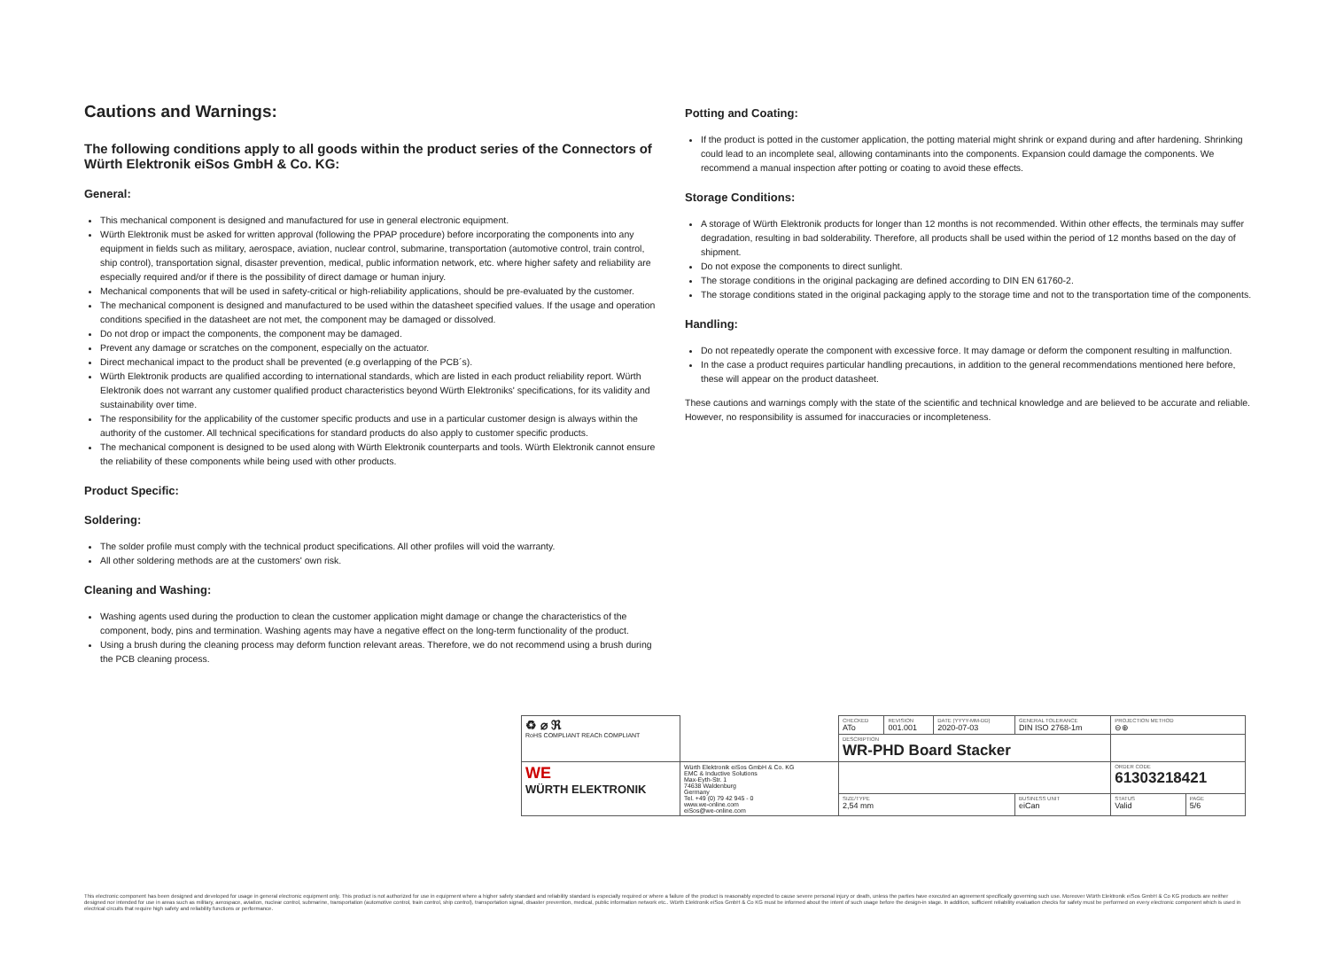Cautions and Warnings:
The following conditions apply to all goods within the product series of the Connectors of Würth Elektronik eiSos GmbH & Co. KG:
General:
This mechanical component is designed and manufactured for use in general electronic equipment.
Würth Elektronik must be asked for written approval (following the PPAP procedure) before incorporating the components into any equipment in fields such as military, aerospace, aviation, nuclear control, submarine, transportation (automotive control, train control, ship control), transportation signal, disaster prevention, medical, public information network, etc. where higher safety and reliability are especially required and/or if there is the possibility of direct damage or human injury.
Mechanical components that will be used in safety-critical or high-reliability applications, should be pre-evaluated by the customer.
The mechanical component is designed and manufactured to be used within the datasheet specified values. If the usage and operation conditions specified in the datasheet are not met, the component may be damaged or dissolved.
Do not drop or impact the components, the component may be damaged.
Prevent any damage or scratches on the component, especially on the actuator.
Direct mechanical impact to the product shall be prevented (e.g overlapping of the PCB´s).
Würth Elektronik products are qualified according to international standards, which are listed in each product reliability report. Würth Elektronik does not warrant any customer qualified product characteristics beyond Würth Elektroniks' specifications, for its validity and sustainability over time.
The responsibility for the applicability of the customer specific products and use in a particular customer design is always within the authority of the customer. All technical specifications for standard products do also apply to customer specific products.
The mechanical component is designed to be used along with Würth Elektronik counterparts and tools. Würth Elektronik cannot ensure the reliability of these components while being used with other products.
Product Specific:
Soldering:
The solder profile must comply with the technical product specifications. All other profiles will void the warranty.
All other soldering methods are at the customers' own risk.
Cleaning and Washing:
Washing agents used during the production to clean the customer application might damage or change the characteristics of the component, body, pins and termination. Washing agents may have a negative effect on the long-term functionality of the product.
Using a brush during the cleaning process may deform function relevant areas. Therefore, we do not recommend using a brush during the PCB cleaning process.
Potting and Coating:
If the product is potted in the customer application, the potting material might shrink or expand during and after hardening. Shrinking could lead to an incomplete seal, allowing contaminants into the components. Expansion could damage the components. We recommend a manual inspection after potting or coating to avoid these effects.
Storage Conditions:
A storage of Würth Elektronik products for longer than 12 months is not recommended. Within other effects, the terminals may suffer degradation, resulting in bad solderability. Therefore, all products shall be used within the period of 12 months based on the day of shipment.
Do not expose the components to direct sunlight.
The storage conditions in the original packaging are defined according to DIN EN 61760-2.
The storage conditions stated in the original packaging apply to the storage time and not to the transportation time of the components.
Handling:
Do not repeatedly operate the component with excessive force. It may damage or deform the component resulting in malfunction.
In the case a product requires particular handling precautions, in addition to the general recommendations mentioned here before, these will appear on the product datasheet.
These cautions and warnings comply with the state of the scientific and technical knowledge and are believed to be accurate and reliable. However, no responsibility is assumed for inaccuracies or incompleteness.
| ♻ ⌀ ℜ RoHS COMPLIANT REACh COMPLIANT | | CHECKED ATo | REVISION 001.001 | DATE (YYYY-MM-DD) 2020-07-03 | GENERAL TOLERANCE DIN ISO 2768-1m | PROJECTION METHOD ⊖⊕ | |
| | | DESCRIPTION WR-PHD Board Stacker | | | | | |
| WE WÜRTH ELEKTRONIK | Würth Elektronik eiSos GmbH & Co. KG EMC & Inductive Solutions Max-Eyth-Str. 1 74638 Waldenburg Germany Tel. +49 (0) 79 42 945 - 0 www.we-online.com eiSos@we-online.com | | | | | ORDER CODE 61303218421 | |
| | | SIZE/TYPE 2,54 mm | | | BUSINESS UNIT eiCan | STATUS Valid | PAGE 5/6 |
This electronic component has been designed and developed for usage in general electronic equipment only. This product is not authorized for use in equipment where a higher safety standard and reliability standard is especially required or where a failure of the product is reasonably expected to cause severe personal injury or death, unless the parties have executed an agreement specifically governing such use. Moreover Würth Elektronik eiSos GmbH & Co KG products are neither designed nor intended for use in areas such as military, aerospace, aviation, nuclear control, submarine, transportation (automotive control, train control, ship control), transportation signal, disaster prevention, medical, public information network etc.. Würth Elektronik eiSos GmbH & Co KG must be informed about the intent of such usage before the design-in stage. In addition, sufficient reliability evaluation checks for safety must be performed on every electronic component which is used in electrical circuits that require high safety and reliability functions or performance.